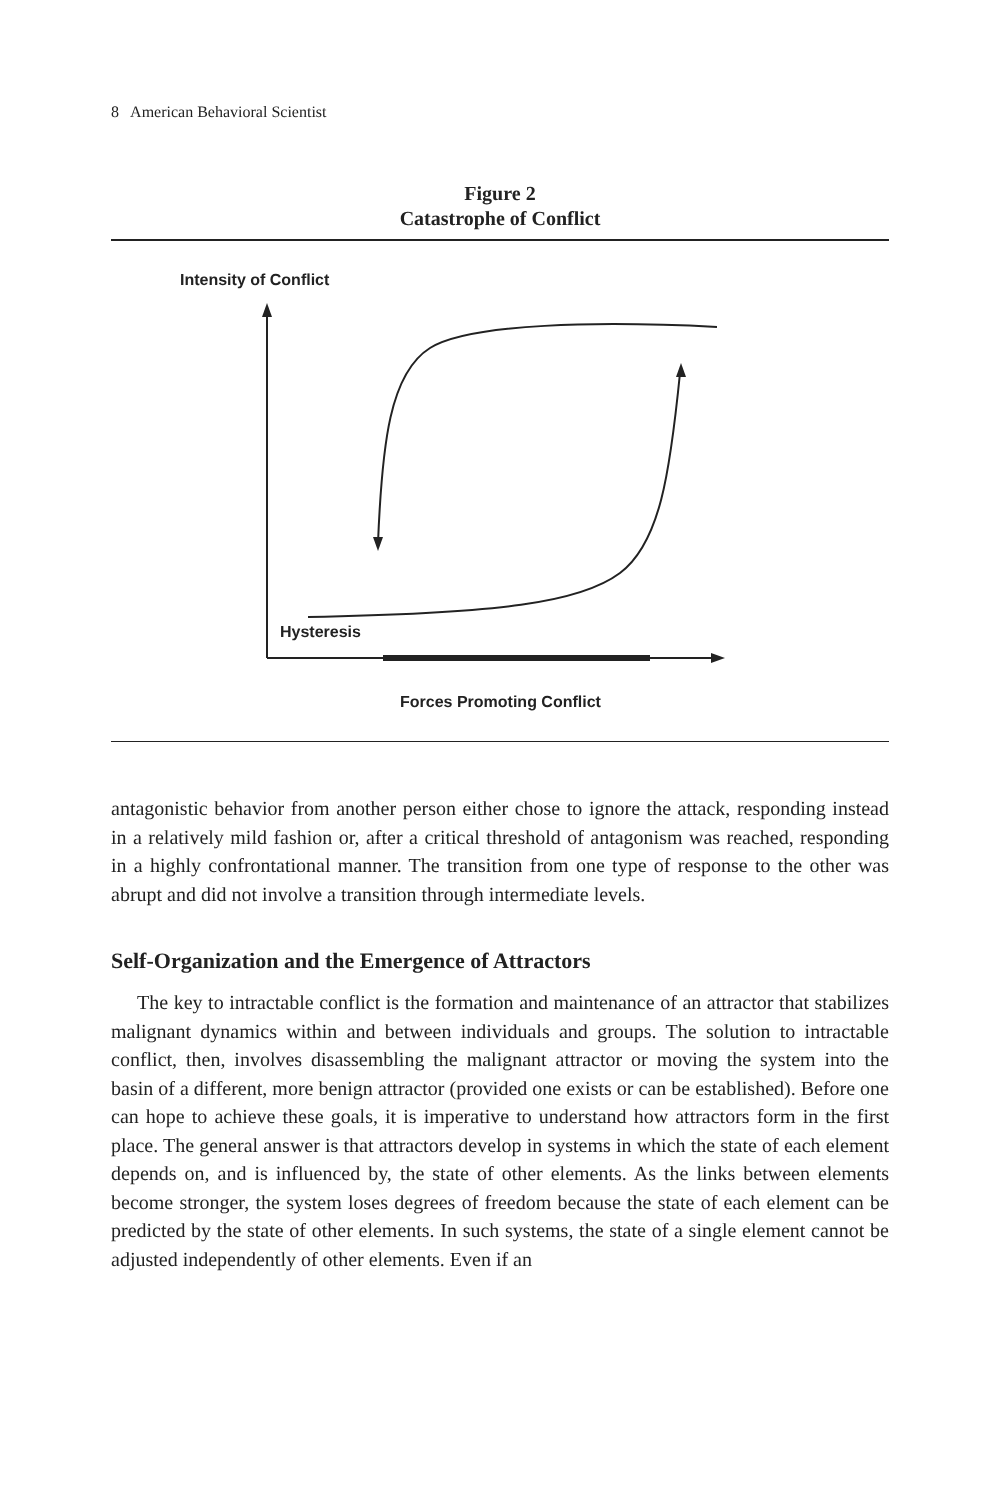8 American Behavioral Scientist
Figure 2
Catastrophe of Conflict
Intensity of Conflict
Hysteresis
Forces Promoting Conflict
antagonistic behavior from another person either chose to ignore the attack, responding instead in a relatively mild fashion or, after a critical threshold of antagonism was reached, responding in a highly confrontational manner. The transition from one type of response to the other was abrupt and did not involve a transition through intermediate levels.
Self-Organization and the Emergence of Attractors
The key to intractable conflict is the formation and maintenance of an attractor that stabilizes malignant dynamics within and between individuals and groups. The solution to intractable conflict, then, involves disassembling the malignant attractor or moving the system into the basin of a different, more benign attractor (provided one exists or can be established). Before one can hope to achieve these goals, it is imperative to understand how attractors form in the first place. The general answer is that attractors develop in systems in which the state of each element depends on, and is influenced by, the state of other elements. As the links between elements become stronger, the system loses degrees of freedom because the state of each element can be predicted by the state of other elements. In such systems, the state of a single element cannot be adjusted independently of other elements. Even if an